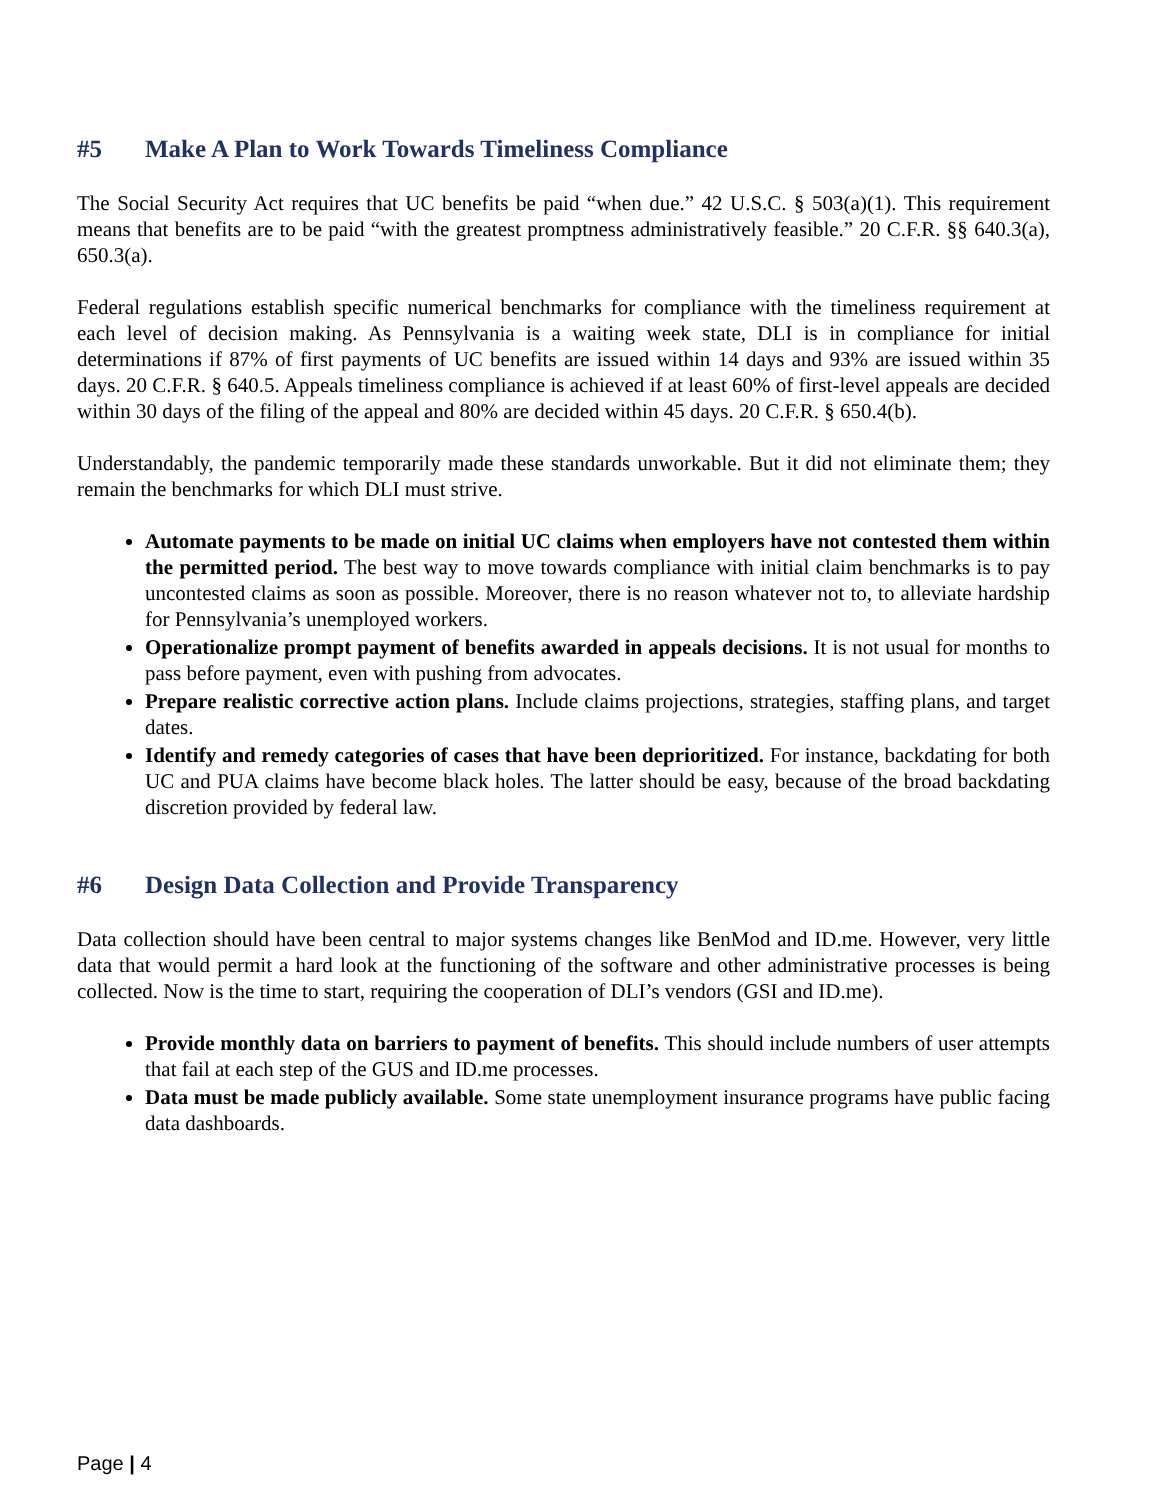#5 Make A Plan to Work Towards Timeliness Compliance
The Social Security Act requires that UC benefits be paid “when due.” 42 U.S.C. § 503(a)(1). This requirement means that benefits are to be paid “with the greatest promptness administratively feasible.” 20 C.F.R. §§ 640.3(a), 650.3(a).
Federal regulations establish specific numerical benchmarks for compliance with the timeliness requirement at each level of decision making. As Pennsylvania is a waiting week state, DLI is in compliance for initial determinations if 87% of first payments of UC benefits are issued within 14 days and 93% are issued within 35 days. 20 C.F.R. § 640.5. Appeals timeliness compliance is achieved if at least 60% of first-level appeals are decided within 30 days of the filing of the appeal and 80% are decided within 45 days. 20 C.F.R. § 650.4(b).
Understandably, the pandemic temporarily made these standards unworkable. But it did not eliminate them; they remain the benchmarks for which DLI must strive.
Automate payments to be made on initial UC claims when employers have not contested them within the permitted period. The best way to move towards compliance with initial claim benchmarks is to pay uncontested claims as soon as possible. Moreover, there is no reason whatever not to, to alleviate hardship for Pennsylvania’s unemployed workers.
Operationalize prompt payment of benefits awarded in appeals decisions. It is not usual for months to pass before payment, even with pushing from advocates.
Prepare realistic corrective action plans. Include claims projections, strategies, staffing plans, and target dates.
Identify and remedy categories of cases that have been deprioritized. For instance, backdating for both UC and PUA claims have become black holes. The latter should be easy, because of the broad backdating discretion provided by federal law.
#6 Design Data Collection and Provide Transparency
Data collection should have been central to major systems changes like BenMod and ID.me. However, very little data that would permit a hard look at the functioning of the software and other administrative processes is being collected. Now is the time to start, requiring the cooperation of DLI’s vendors (GSI and ID.me).
Provide monthly data on barriers to payment of benefits. This should include numbers of user attempts that fail at each step of the GUS and ID.me processes.
Data must be made publicly available. Some state unemployment insurance programs have public facing data dashboards.
Page | 4